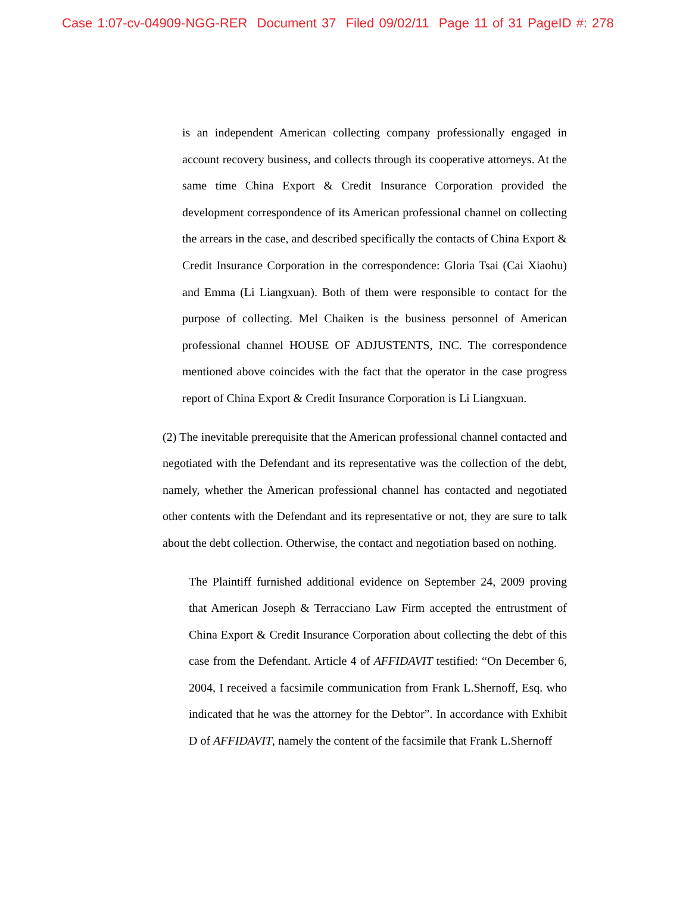Case 1:07-cv-04909-NGG-RER Document 37 Filed 09/02/11 Page 11 of 31 PageID #: 278
is an independent American collecting company professionally engaged in account recovery business, and collects through its cooperative attorneys. At the same time China Export & Credit Insurance Corporation provided the development correspondence of its American professional channel on collecting the arrears in the case, and described specifically the contacts of China Export & Credit Insurance Corporation in the correspondence: Gloria Tsai (Cai Xiaohu) and Emma (Li Liangxuan). Both of them were responsible to contact for the purpose of collecting. Mel Chaiken is the business personnel of American professional channel HOUSE OF ADJUSTENTS, INC. The correspondence mentioned above coincides with the fact that the operator in the case progress report of China Export & Credit Insurance Corporation is Li Liangxuan.
(2) The inevitable prerequisite that the American professional channel contacted and negotiated with the Defendant and its representative was the collection of the debt, namely, whether the American professional channel has contacted and negotiated other contents with the Defendant and its representative or not, they are sure to talk about the debt collection. Otherwise, the contact and negotiation based on nothing.
The Plaintiff furnished additional evidence on September 24, 2009 proving that American Joseph & Terracciano Law Firm accepted the entrustment of China Export & Credit Insurance Corporation about collecting the debt of this case from the Defendant. Article 4 of AFFIDAVIT testified: “On December 6, 2004, I received a facsimile communication from Frank L.Shernoff, Esq. who indicated that he was the attorney for the Debtor”. In accordance with Exhibit D of AFFIDAVIT, namely the content of the facsimile that Frank L.Shernoff